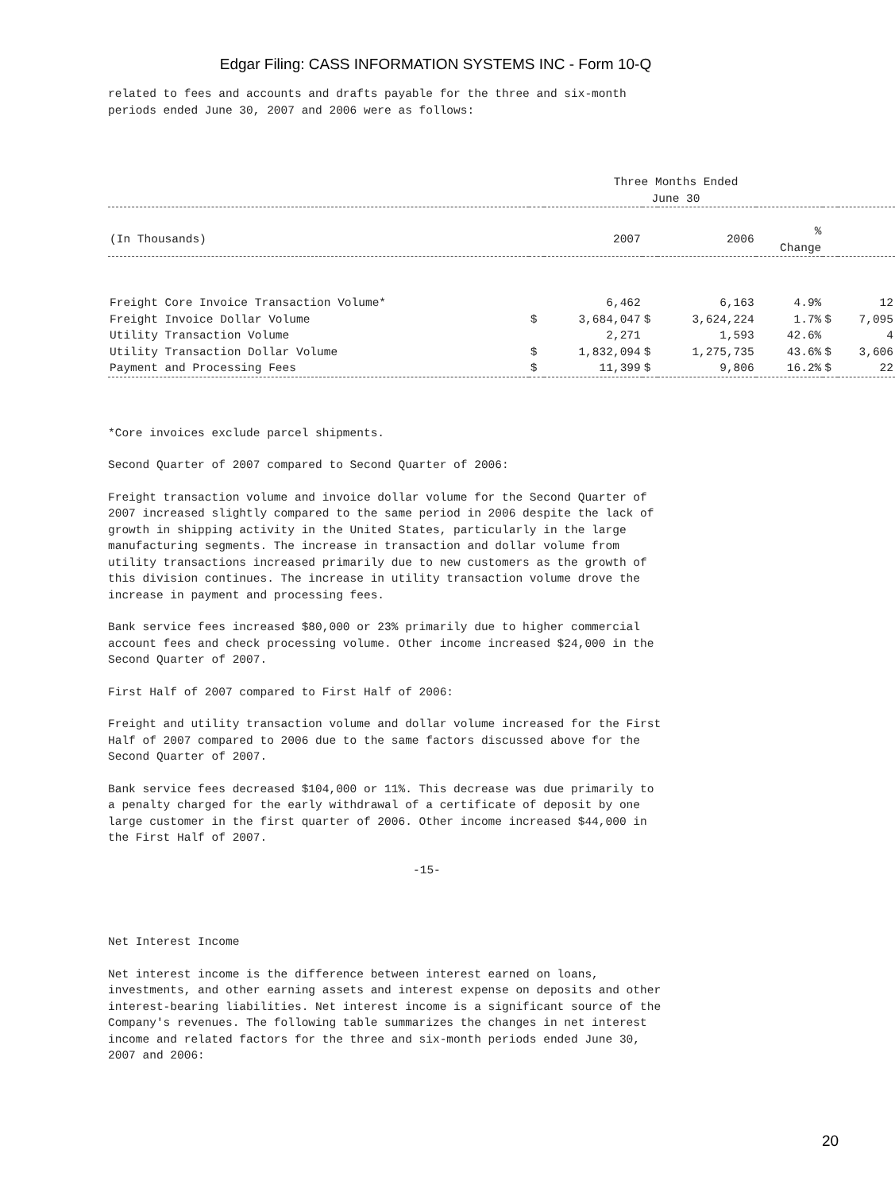Edgar Filing: CASS INFORMATION SYSTEMS INC - Form 10-Q
related to fees and accounts and drafts payable for the three and six-month periods ended June 30, 2007 and 2006 were as follows:
| | Three Months Ended June 30 | | | | | | |
| --- | --- | --- | --- | --- | --- | --- | --- |
| (In Thousands) | | 2007 | | 2006 | % Change | | |
| Freight Core Invoice Transaction Volume* | | 6,462 | | 6,163 | 4.9% | | 12 |
| Freight Invoice Dollar Volume | $ | 3,684,047 | $ | 3,624,224 | 1.7% | $ | 7,095 |
| Utility Transaction Volume | | 2,271 | | 1,593 | 42.6% | | 4 |
| Utility Transaction Dollar Volume | $ | 1,832,094 | $ | 1,275,735 | 43.6% | $ | 3,606 |
| Payment and Processing Fees | $ | 11,399 | $ | 9,806 | 16.2% | $ | 22 |
*Core invoices exclude parcel shipments.
Second Quarter of 2007 compared to Second Quarter of 2006:
Freight transaction volume and invoice dollar volume for the Second Quarter of 2007 increased slightly compared to the same period in 2006 despite the lack of growth in shipping activity in the United States, particularly in the large manufacturing segments. The increase in transaction and dollar volume from utility transactions increased primarily due to new customers as the growth of this division continues. The increase in utility transaction volume drove the increase in payment and processing fees.
Bank service fees increased $80,000 or 23% primarily due to higher commercial account fees and check processing volume. Other income increased $24,000 in the Second Quarter of 2007.
First Half of 2007 compared to First Half of 2006:
Freight and utility transaction volume and dollar volume increased for the First Half of 2007 compared to 2006 due to the same factors discussed above for the Second Quarter of 2007.
Bank service fees decreased $104,000 or 11%. This decrease was due primarily to a penalty charged for the early withdrawal of a certificate of deposit by one large customer in the first quarter of 2006. Other income increased $44,000 in the First Half of 2007.
-15-
Net Interest Income
Net interest income is the difference between interest earned on loans, investments, and other earning assets and interest expense on deposits and other interest-bearing liabilities. Net interest income is a significant source of the Company's revenues. The following table summarizes the changes in net interest income and related factors for the three and six-month periods ended June 30, 2007 and 2006:
20